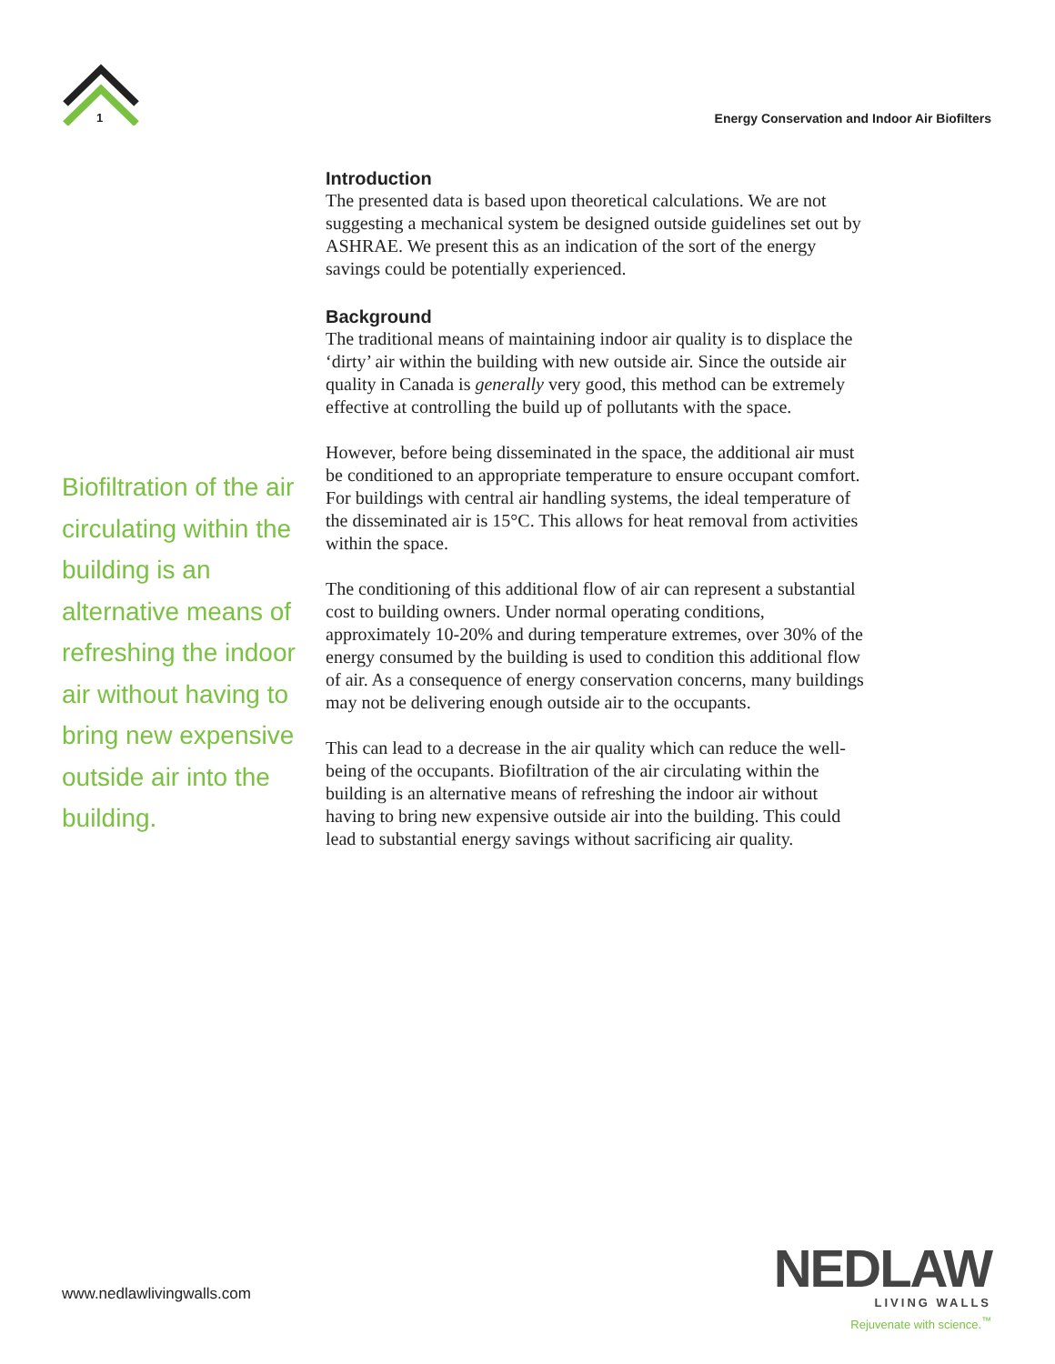1
Energy Conservation and Indoor Air Biofilters
Biofiltration of the air circulating within the building is an alternative means of refreshing the indoor air without having to bring new expensive outside air into the building.
Introduction
The presented data is based upon theoretical calculations. We are not suggesting a mechanical system be designed outside guidelines set out by ASHRAE. We present this as an indication of the sort of the energy savings could be potentially experienced.
Background
The traditional means of maintaining indoor air quality is to displace the ‘dirty’ air within the building with new outside air. Since the outside air quality in Canada is generally very good, this method can be extremely effective at controlling the build up of pollutants with the space.
However, before being disseminated in the space, the additional air must be conditioned to an appropriate temperature to ensure occupant comfort. For buildings with central air handling systems, the ideal temperature of the disseminated air is 15°C. This allows for heat removal from activities within the space.
The conditioning of this additional flow of air can represent a substantial cost to building owners. Under normal operating conditions, approximately 10-20% and during temperature extremes, over 30% of the energy consumed by the building is used to condition this additional flow of air. As a consequence of energy conservation concerns, many buildings may not be delivering enough outside air to the occupants.
This can lead to a decrease in the air quality which can reduce the well-being of the occupants. Biofiltration of the air circulating within the building is an alternative means of refreshing the indoor air without having to bring new expensive outside air into the building. This could lead to substantial energy savings without sacrificing air quality.
www.nedlawlivingwalls.com
NEDLAW
LIVING WALLS
Rejuvenate with science.<sup>™</sup>